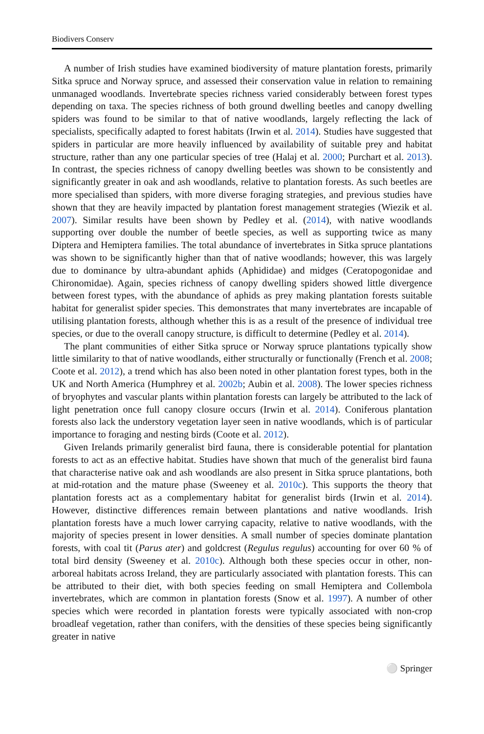Biodivers Conserv
A number of Irish studies have examined biodiversity of mature plantation forests, primarily Sitka spruce and Norway spruce, and assessed their conservation value in relation to remaining unmanaged woodlands. Invertebrate species richness varied considerably between forest types depending on taxa. The species richness of both ground dwelling beetles and canopy dwelling spiders was found to be similar to that of native woodlands, largely reflecting the lack of specialists, specifically adapted to forest habitats (Irwin et al. 2014). Studies have suggested that spiders in particular are more heavily influenced by availability of suitable prey and habitat structure, rather than any one particular species of tree (Halaj et al. 2000; Purchart et al. 2013). In contrast, the species richness of canopy dwelling beetles was shown to be consistently and significantly greater in oak and ash woodlands, relative to plantation forests. As such beetles are more specialised than spiders, with more diverse foraging strategies, and previous studies have shown that they are heavily impacted by plantation forest management strategies (Wiezik et al. 2007). Similar results have been shown by Pedley et al. (2014), with native woodlands supporting over double the number of beetle species, as well as supporting twice as many Diptera and Hemiptera families. The total abundance of invertebrates in Sitka spruce plantations was shown to be significantly higher than that of native woodlands; however, this was largely due to dominance by ultra-abundant aphids (Aphididae) and midges (Ceratopogonidae and Chironomidae). Again, species richness of canopy dwelling spiders showed little divergence between forest types, with the abundance of aphids as prey making plantation forests suitable habitat for generalist spider species. This demonstrates that many invertebrates are incapable of utilising plantation forests, although whether this is as a result of the presence of individual tree species, or due to the overall canopy structure, is difficult to determine (Pedley et al. 2014).
The plant communities of either Sitka spruce or Norway spruce plantations typically show little similarity to that of native woodlands, either structurally or functionally (French et al. 2008; Coote et al. 2012), a trend which has also been noted in other plantation forest types, both in the UK and North America (Humphrey et al. 2002b; Aubin et al. 2008). The lower species richness of bryophytes and vascular plants within plantation forests can largely be attributed to the lack of light penetration once full canopy closure occurs (Irwin et al. 2014). Coniferous plantation forests also lack the understory vegetation layer seen in native woodlands, which is of particular importance to foraging and nesting birds (Coote et al. 2012).
Given Irelands primarily generalist bird fauna, there is considerable potential for plantation forests to act as an effective habitat. Studies have shown that much of the generalist bird fauna that characterise native oak and ash woodlands are also present in Sitka spruce plantations, both at mid-rotation and the mature phase (Sweeney et al. 2010c). This supports the theory that plantation forests act as a complementary habitat for generalist birds (Irwin et al. 2014). However, distinctive differences remain between plantations and native woodlands. Irish plantation forests have a much lower carrying capacity, relative to native woodlands, with the majority of species present in lower densities. A small number of species dominate plantation forests, with coal tit (Parus ater) and goldcrest (Regulus regulus) accounting for over 60 % of total bird density (Sweeney et al. 2010c). Although both these species occur in other, non-arboreal habitats across Ireland, they are particularly associated with plantation forests. This can be attributed to their diet, with both species feeding on small Hemiptera and Collembola invertebrates, which are common in plantation forests (Snow et al. 1997). A number of other species which were recorded in plantation forests were typically associated with non-crop broadleaf vegetation, rather than conifers, with the densities of these species being significantly greater in native
⚪ Springer